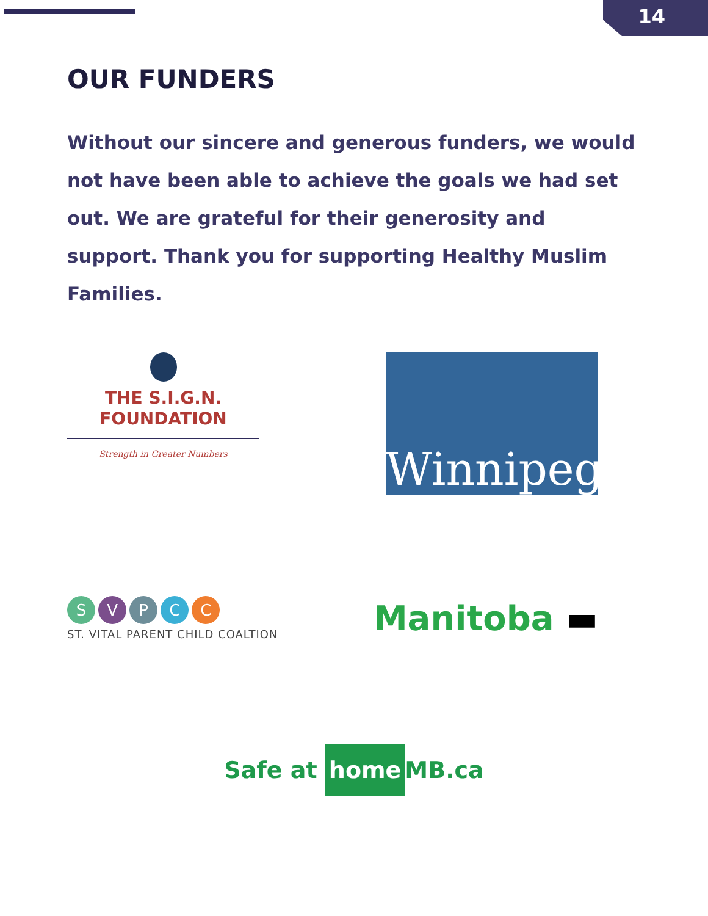14
OUR FUNDERS
Without our sincere and generous funders, we would not have been able to achieve the goals we had set out. We are grateful for their generosity and support. Thank you for supporting Healthy Muslim Families.
THE S.I.G.N.
FOUNDATION
Strength in Greater Numbers
Winnipeg
S V P C C
ST. VITAL PARENT CHILD COALTION
Manitoba ▬
Safe at home MB.ca